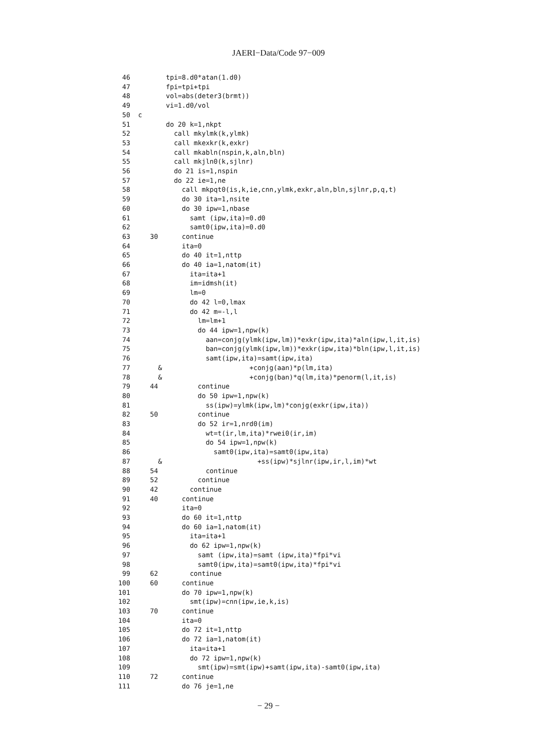JAERI−Data/Code 97−009
 46         tpi=8.d0*atan(1.d0)
 47         fpi=tpi+tpi
 48         vol=abs(deter3(brmt))
 49         vi=1.d0/vol
 50  c
 51         do 20 k=1,nkpt
 52           call mkylmk(k,ylmk)
 53           call mkexkr(k,exkr)
 54           call mkabln(nspin,k,aln,bln)
 55           call mkjln0(k,sjlnr)
 56           do 21 is=1,nspin
 57           do 22 ie=1,ne
 58             call mkpqt0(is,k,ie,cnn,ylmk,exkr,aln,bln,sjlnr,p,q,t)
 59             do 30 ita=1,nsite
 60             do 30 ipw=1,nbase
 61               samt (ipw,ita)=0.d0
 62               samt0(ipw,ita)=0.d0
 63     30      continue
 64             ita=0
 65             do 40 it=1,nttp
 66             do 40 ia=1,natom(it)
 67               ita=ita+1
 68               im=idmsh(it)
 69               lm=0
 70               do 42 l=0,lmax
 71               do 42 m=-l,l
 72                 lm=lm+1
 73                 do 44 ipw=1,npw(k)
 74                   aan=conjg(ylmk(ipw,lm))*exkr(ipw,ita)*aln(ipw,l,it,is)
 75                   ban=conjg(ylmk(ipw,lm))*exkr(ipw,ita)*bln(ipw,l,it,is)
 76                   samt(ipw,ita)=samt(ipw,ita)
 77       &                      +conjg(aan)*p(lm,ita)
 78       &                      +conjg(ban)*q(lm,ita)*penorm(l,it,is)
 79     44          continue
 80                 do 50 ipw=1,npw(k)
 81                   ss(ipw)=ylmk(ipw,lm)*conjg(exkr(ipw,ita))
 82     50          continue
 83                 do 52 ir=1,nrd0(im)
 84                   wt=t(ir,lm,ita)*rwei0(ir,im)
 85                   do 54 ipw=1,npw(k)
 86                     samt0(ipw,ita)=samt0(ipw,ita)
 87       &                        +ss(ipw)*sjlnr(ipw,ir,l,im)*wt
 88     54            continue
 89     52          continue
 90     42        continue
 91     40      continue
 92             ita=0
 93             do 60 it=1,nttp
 94             do 60 ia=1,natom(it)
 95               ita=ita+1
 96               do 62 ipw=1,npw(k)
 97                 samt (ipw,ita)=samt (ipw,ita)*fpi*vi
 98                 samt0(ipw,ita)=samt0(ipw,ita)*fpi*vi
 99     62        continue
100     60      continue
101             do 70 ipw=1,npw(k)
102               smt(ipw)=cnn(ipw,ie,k,is)
103     70      continue
104             ita=0
105             do 72 it=1,nttp
106             do 72 ia=1,natom(it)
107               ita=ita+1
108               do 72 ipw=1,npw(k)
109                 smt(ipw)=smt(ipw)+samt(ipw,ita)-samt0(ipw,ita)
110     72      continue
111             do 76 je=1,ne
− 29 −